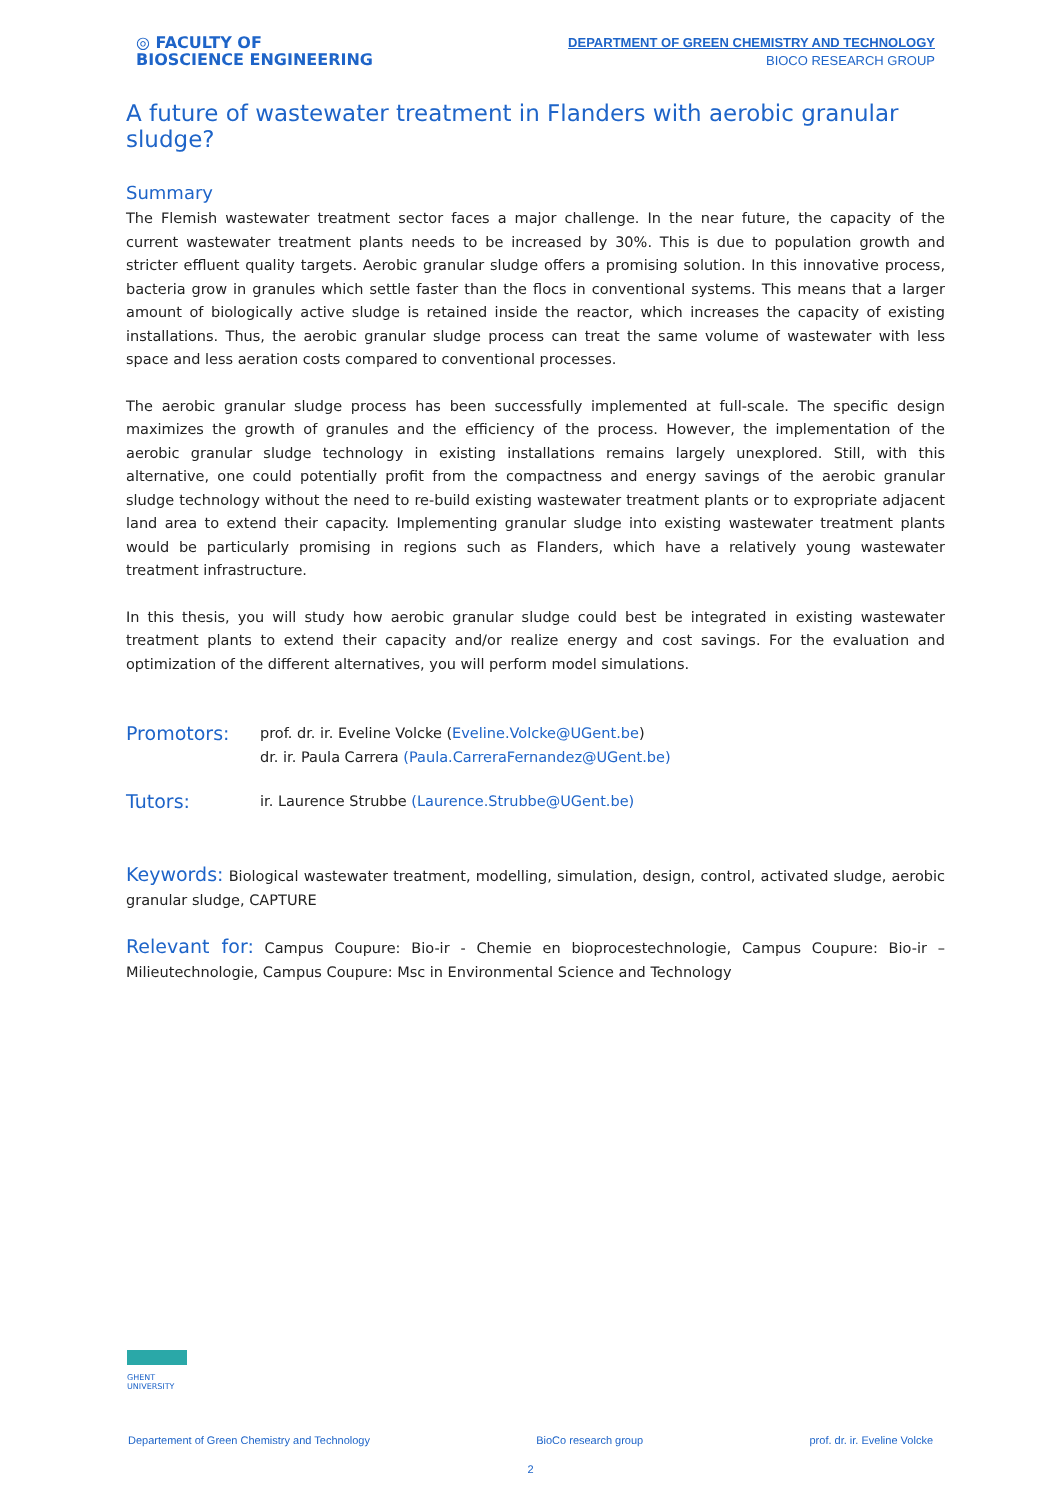◎ FACULTY OF
BIOSCIENCE ENGINEERING
DEPARTMENT OF GREEN CHEMISTRY AND TECHNOLOGY
BIOCO RESEARCH GROUP
A future of wastewater treatment in Flanders with aerobic granular sludge?
Summary
The Flemish wastewater treatment sector faces a major challenge. In the near future, the capacity of the current wastewater treatment plants needs to be increased by 30%. This is due to population growth and stricter effluent quality targets. Aerobic granular sludge offers a promising solution. In this innovative process, bacteria grow in granules which settle faster than the flocs in conventional systems. This means that a larger amount of biologically active sludge is retained inside the reactor, which increases the capacity of existing installations. Thus, the aerobic granular sludge process can treat the same volume of wastewater with less space and less aeration costs compared to conventional processes.
The aerobic granular sludge process has been successfully implemented at full-scale. The specific design maximizes the growth of granules and the efficiency of the process. However, the implementation of the aerobic granular sludge technology in existing installations remains largely unexplored. Still, with this alternative, one could potentially profit from the compactness and energy savings of the aerobic granular sludge technology without the need to re-build existing wastewater treatment plants or to expropriate adjacent land area to extend their capacity. Implementing granular sludge into existing wastewater treatment plants would be particularly promising in regions such as Flanders, which have a relatively young wastewater treatment infrastructure.
In this thesis, you will study how aerobic granular sludge could best be integrated in existing wastewater treatment plants to extend their capacity and/or realize energy and cost savings. For the evaluation and optimization of the different alternatives, you will perform model simulations.
Promotors:
prof. dr. ir. Eveline Volcke (Eveline.Volcke@UGent.be)
dr. ir. Paula Carrera (Paula.CarreraFernandez@UGent.be)
Tutors:
ir. Laurence Strubbe (Laurence.Strubbe@UGent.be)
Keywords: Biological wastewater treatment, modelling, simulation, design, control, activated sludge, aerobic granular sludge, CAPTURE
Relevant for: Campus Coupure: Bio-ir - Chemie en bioprocestechnologie, Campus Coupure: Bio-ir – Milieutechnologie, Campus Coupure: Msc in Environmental Science and Technology
GHENT
UNIVERSITY
Departement of Green Chemistry and Technology BioCo research group prof. dr. ir. Eveline Volcke
2